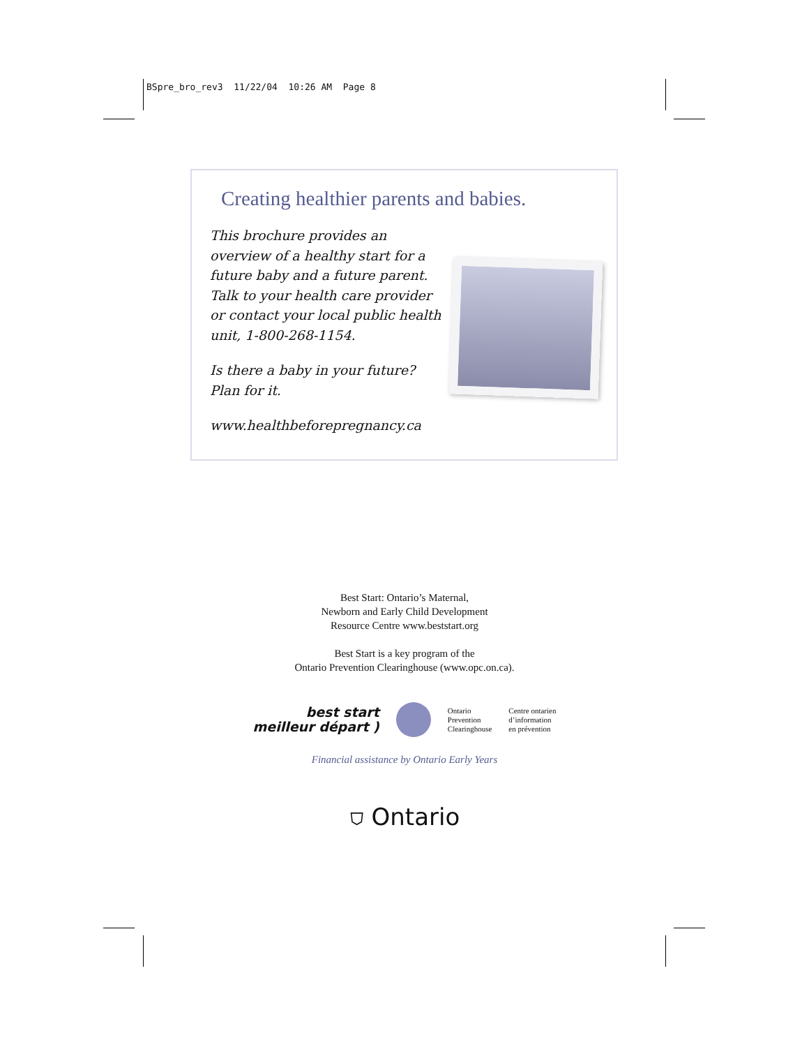BSpre_bro_rev3 11/22/04 10:26 AM Page 8
Creating healthier parents and babies.
This brochure provides an overview of a healthy start for a future baby and a future parent. Talk to your health care provider or contact your local public health unit, 1-800-268-1154.
Is there a baby in your future? Plan for it.
www.healthbeforepregnancy.ca
Best Start: Ontario’s Maternal,
Newborn and Early Child Development
Resource Centre www.beststart.org
Best Start is a key program of the
Ontario Prevention Clearinghouse (www.opc.on.ca).
best start
meilleur départ )
Ontario
Prevention
Clearinghouse
Centre ontarien
d’information
en prévention
Financial assistance by Ontario Early Years
⛉ Ontario